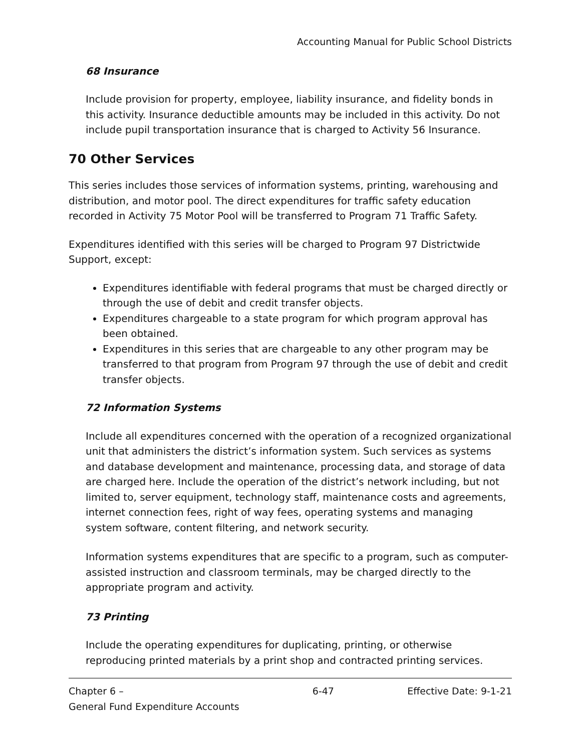Accounting Manual for Public School Districts
68 Insurance
Include provision for property, employee, liability insurance, and fidelity bonds in this activity. Insurance deductible amounts may be included in this activity. Do not include pupil transportation insurance that is charged to Activity 56 Insurance.
70 Other Services
This series includes those services of information systems, printing, warehousing and distribution, and motor pool. The direct expenditures for traffic safety education recorded in Activity 75 Motor Pool will be transferred to Program 71 Traffic Safety.
Expenditures identified with this series will be charged to Program 97 Districtwide Support, except:
Expenditures identifiable with federal programs that must be charged directly or through the use of debit and credit transfer objects.
Expenditures chargeable to a state program for which program approval has been obtained.
Expenditures in this series that are chargeable to any other program may be transferred to that program from Program 97 through the use of debit and credit transfer objects.
72 Information Systems
Include all expenditures concerned with the operation of a recognized organizational unit that administers the district’s information system. Such services as systems and database development and maintenance, processing data, and storage of data are charged here. Include the operation of the district’s network including, but not limited to, server equipment, technology staff, maintenance costs and agreements, internet connection fees, right of way fees, operating systems and managing system software, content filtering, and network security.
Information systems expenditures that are specific to a program, such as computer-assisted instruction and classroom terminals, may be charged directly to the appropriate program and activity.
73 Printing
Include the operating expenditures for duplicating, printing, or otherwise reproducing printed materials by a print shop and contracted printing services.
Chapter 6 –
General Fund Expenditure Accounts
6-47 Effective Date: 9-1-21